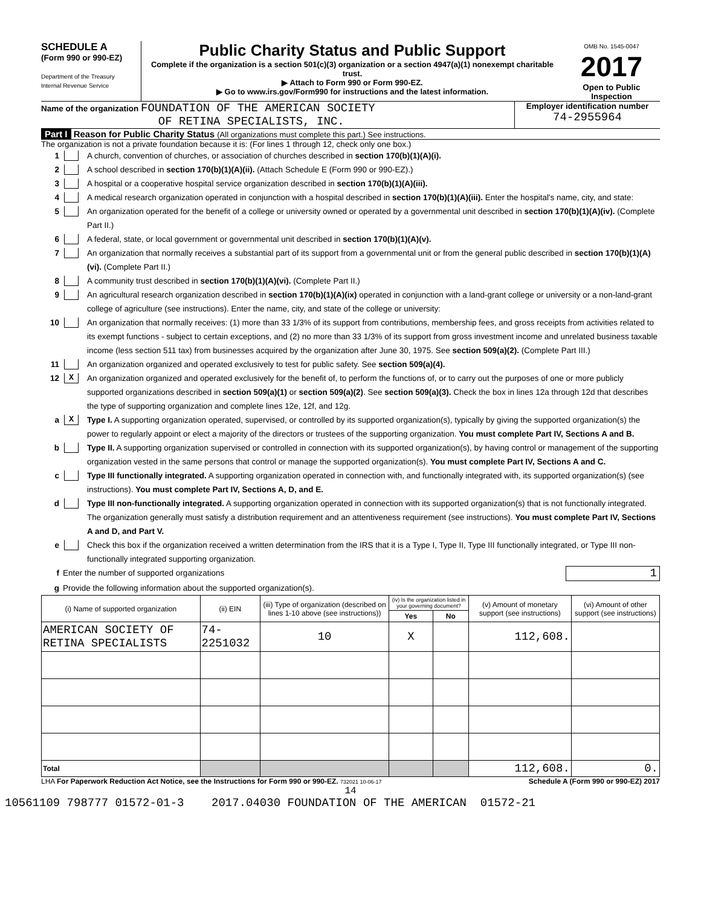SCHEDULE A
(Form 990 or 990-EZ)
Department of the Treasury
Internal Revenue Service
Public Charity Status and Public Support
Complete if the organization is a section 501(c)(3) organization or a section 4947(a)(1) nonexempt charitable trust.
▶ Attach to Form 990 or Form 990-EZ.
▶ Go to www.irs.gov/Form990 for instructions and the latest information.
OMB No. 1545-0047
2017
Open to Public Inspection
Name of the organization FOUNDATION OF THE AMERICAN SOCIETY
OF RETINA SPECIALISTS, INC.
Employer identification number
74-2955964
Part I Reason for Public Charity Status (All organizations must complete this part.) See instructions.
The organization is not a private foundation because it is: (For lines 1 through 12, check only one box.)
1 A church, convention of churches, or association of churches described in section 170(b)(1)(A)(i).
2 A school described in section 170(b)(1)(A)(ii). (Attach Schedule E (Form 990 or 990-EZ).)
3 A hospital or a cooperative hospital service organization described in section 170(b)(1)(A)(iii).
4 A medical research organization operated in conjunction with a hospital described in section 170(b)(1)(A)(iii). Enter the hospital's name, city, and state:
5 An organization operated for the benefit of a college or university owned or operated by a governmental unit described in section 170(b)(1)(A)(iv). (Complete Part II.)
6 A federal, state, or local government or governmental unit described in section 170(b)(1)(A)(v).
7 An organization that normally receives a substantial part of its support from a governmental unit or from the general public described in section 170(b)(1)(A)(vi). (Complete Part II.)
8 A community trust described in section 170(b)(1)(A)(vi). (Complete Part II.)
9 An agricultural research organization described in section 170(b)(1)(A)(ix) operated in conjunction with a land-grant college or university or a non-land-grant college of agriculture (see instructions). Enter the name, city, and state of the college or university:
10 An organization that normally receives: (1) more than 33 1/3% of its support from contributions, membership fees, and gross receipts from activities related to its exempt functions - subject to certain exceptions, and (2) no more than 33 1/3% of its support from gross investment income and unrelated business taxable income (less section 511 tax) from businesses acquired by the organization after June 30, 1975. See section 509(a)(2). (Complete Part III.)
11 An organization organized and operated exclusively to test for public safety. See section 509(a)(4).
12 X An organization organized and operated exclusively for the benefit of, to perform the functions of, or to carry out the purposes of one or more publicly supported organizations described in section 509(a)(1) or section 509(a)(2). See section 509(a)(3). Check the box in lines 12a through 12d that describes the type of supporting organization and complete lines 12e, 12f, and 12g.
a X Type I. A supporting organization operated, supervised, or controlled by its supported organization(s), typically by giving the supported organization(s) the power to regularly appoint or elect a majority of the directors or trustees of the supporting organization. You must complete Part IV, Sections A and B.
b Type II. A supporting organization supervised or controlled in connection with its supported organization(s), by having control or management of the supporting organization vested in the same persons that control or manage the supported organization(s). You must complete Part IV, Sections A and C.
c Type III functionally integrated. A supporting organization operated in connection with, and functionally integrated with, its supported organization(s) (see instructions). You must complete Part IV, Sections A, D, and E.
d Type III non-functionally integrated. A supporting organization operated in connection with its supported organization(s) that is not functionally integrated. The organization generally must satisfy a distribution requirement and an attentiveness requirement (see instructions). You must complete Part IV, Sections A and D, and Part V.
e Check this box if the organization received a written determination from the IRS that it is a Type I, Type II, Type III functionally integrated, or Type III non-functionally integrated supporting organization.
f Enter the number of supported organizations 1
g Provide the following information about the supported organization(s).
| (i) Name of supported organization | (ii) EIN | (iii) Type of organization (described on lines 1-10 above (see instructions)) | (iv) Is the organization listed in your governing document? | | (v) Amount of monetary support (see instructions) | (vi) Amount of other support (see instructions) |
| --- | --- | --- | --- | --- | --- | --- |
| | | | Yes | No | | |
| AMERICAN SOCIETY OF RETINA SPECIALISTS | 74-2251032 | 10 | X | | 112,608. | |
| Total | | | | | 112,608. | 0. |
LHA For Paperwork Reduction Act Notice, see the Instructions for Form 990 or 990-EZ. 732021 10-06-17 Schedule A (Form 990 or 990-EZ) 2017
14
10561109 798777 01572-01-3 2017.04030 FOUNDATION OF THE AMERICAN 01572-21